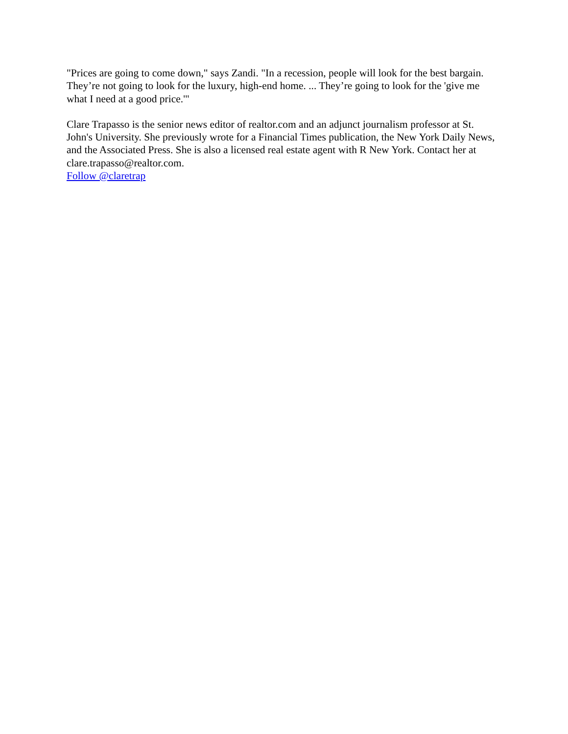"Prices are going to come down," says Zandi. "In a recession, people will look for the best bargain. They’re not going to look for the luxury, high-end home. ... They’re going to look for the 'give me what I need at a good price.'"
Clare Trapasso is the senior news editor of realtor.com and an adjunct journalism professor at St. John's University. She previously wrote for a Financial Times publication, the New York Daily News, and the Associated Press. She is also a licensed real estate agent with R New York. Contact her at clare.trapasso@realtor.com.
Follow @claretrap